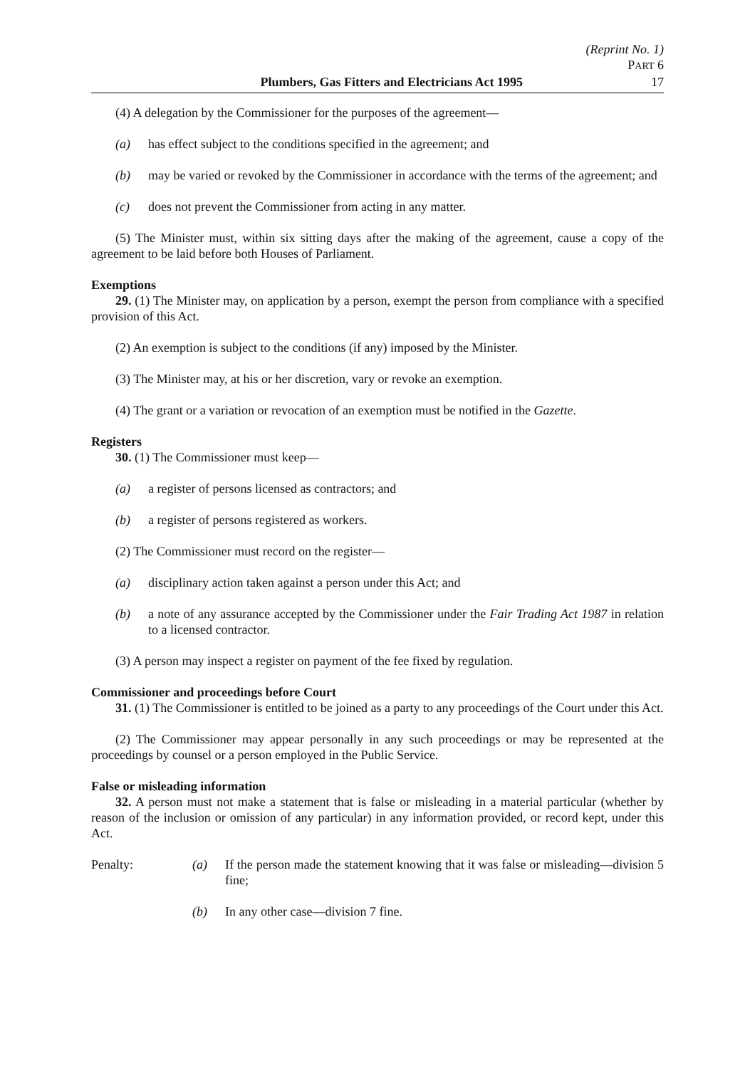(Reprint No. 1)
PART 6
Plumbers, Gas Fitters and Electricians Act 1995 17
(4) A delegation by the Commissioner for the purposes of the agreement—
(a) has effect subject to the conditions specified in the agreement; and
(b) may be varied or revoked by the Commissioner in accordance with the terms of the agreement; and
(c) does not prevent the Commissioner from acting in any matter.
(5) The Minister must, within six sitting days after the making of the agreement, cause a copy of the agreement to be laid before both Houses of Parliament.
Exemptions
29. (1) The Minister may, on application by a person, exempt the person from compliance with a specified provision of this Act.
(2) An exemption is subject to the conditions (if any) imposed by the Minister.
(3) The Minister may, at his or her discretion, vary or revoke an exemption.
(4) The grant or a variation or revocation of an exemption must be notified in the Gazette.
Registers
30. (1) The Commissioner must keep—
(a) a register of persons licensed as contractors; and
(b) a register of persons registered as workers.
(2) The Commissioner must record on the register—
(a) disciplinary action taken against a person under this Act; and
(b) a note of any assurance accepted by the Commissioner under the Fair Trading Act 1987 in relation to a licensed contractor.
(3) A person may inspect a register on payment of the fee fixed by regulation.
Commissioner and proceedings before Court
31. (1) The Commissioner is entitled to be joined as a party to any proceedings of the Court under this Act.
(2) The Commissioner may appear personally in any such proceedings or may be represented at the proceedings by counsel or a person employed in the Public Service.
False or misleading information
32. A person must not make a statement that is false or misleading in a material particular (whether by reason of the inclusion or omission of any particular) in any information provided, or record kept, under this Act.
Penalty: (a) If the person made the statement knowing that it was false or misleading—division 5 fine;
(b) In any other case—division 7 fine.